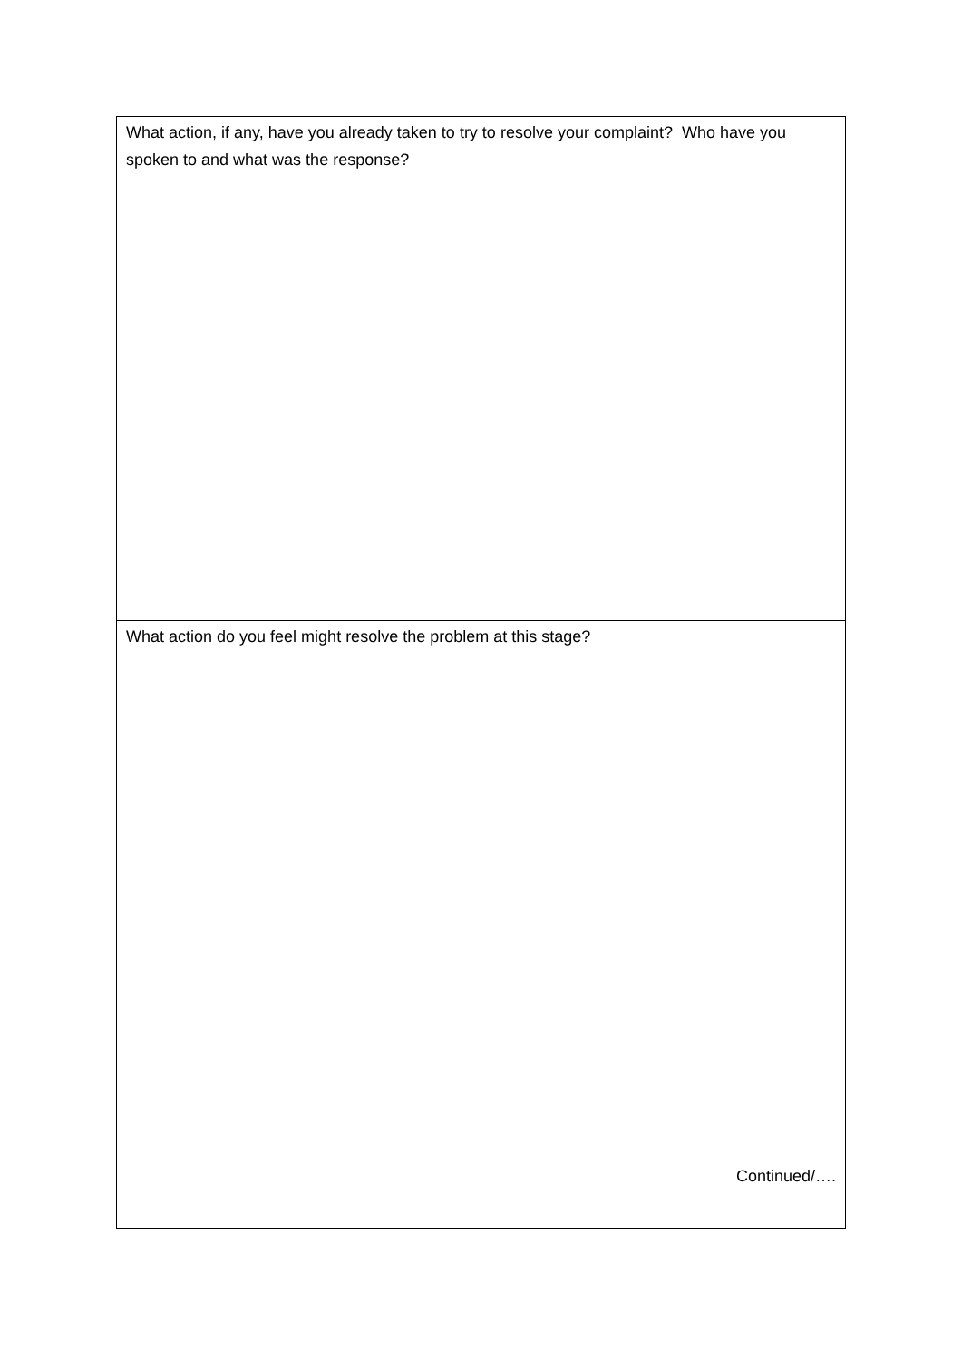| What action, if any, have you already taken to try to resolve your complaint? Who have you spoken to and what was the response? |
| What action do you feel might resolve the problem at this stage? Continued/…. |